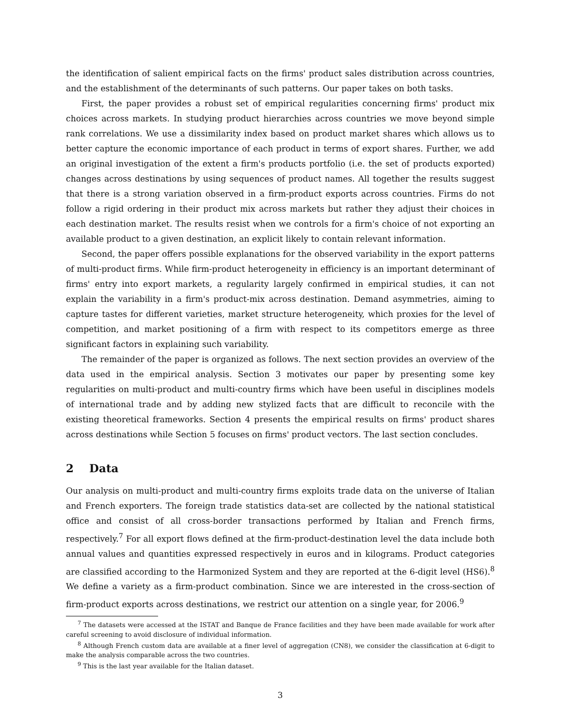the identification of salient empirical facts on the firms' product sales distribution across countries, and the establishment of the determinants of such patterns. Our paper takes on both tasks.
First, the paper provides a robust set of empirical regularities concerning firms' product mix choices across markets. In studying product hierarchies across countries we move beyond simple rank correlations. We use a dissimilarity index based on product market shares which allows us to better capture the economic importance of each product in terms of export shares. Further, we add an original investigation of the extent a firm's products portfolio (i.e. the set of products exported) changes across destinations by using sequences of product names. All together the results suggest that there is a strong variation observed in a firm-product exports across countries. Firms do not follow a rigid ordering in their product mix across markets but rather they adjust their choices in each destination market. The results resist when we controls for a firm's choice of not exporting an available product to a given destination, an explicit likely to contain relevant information.
Second, the paper offers possible explanations for the observed variability in the export patterns of multi-product firms. While firm-product heterogeneity in efficiency is an important determinant of firms' entry into export markets, a regularity largely confirmed in empirical studies, it can not explain the variability in a firm's product-mix across destination. Demand asymmetries, aiming to capture tastes for different varieties, market structure heterogeneity, which proxies for the level of competition, and market positioning of a firm with respect to its competitors emerge as three significant factors in explaining such variability.
The remainder of the paper is organized as follows. The next section provides an overview of the data used in the empirical analysis. Section 3 motivates our paper by presenting some key regularities on multi-product and multi-country firms which have been useful in disciplines models of international trade and by adding new stylized facts that are difficult to reconcile with the existing theoretical frameworks. Section 4 presents the empirical results on firms' product shares across destinations while Section 5 focuses on firms' product vectors. The last section concludes.
2 Data
Our analysis on multi-product and multi-country firms exploits trade data on the universe of Italian and French exporters. The foreign trade statistics data-set are collected by the national statistical office and consist of all cross-border transactions performed by Italian and French firms, respectively.<sup>7</sup> For all export flows defined at the firm-product-destination level the data include both annual values and quantities expressed respectively in euros and in kilograms. Product categories are classified according to the Harmonized System and they are reported at the 6-digit level (HS6).<sup>8</sup> We define a variety as a firm-product combination. Since we are interested in the cross-section of firm-product exports across destinations, we restrict our attention on a single year, for 2006.<sup>9</sup>
<sup>7</sup> The datasets were accessed at the ISTAT and Banque de France facilities and they have been made available for work after careful screening to avoid disclosure of individual information.
<sup>8</sup> Although French custom data are available at a finer level of aggregation (CN8), we consider the classification at 6-digit to make the analysis comparable across the two countries.
<sup>9</sup> This is the last year available for the Italian dataset.
3